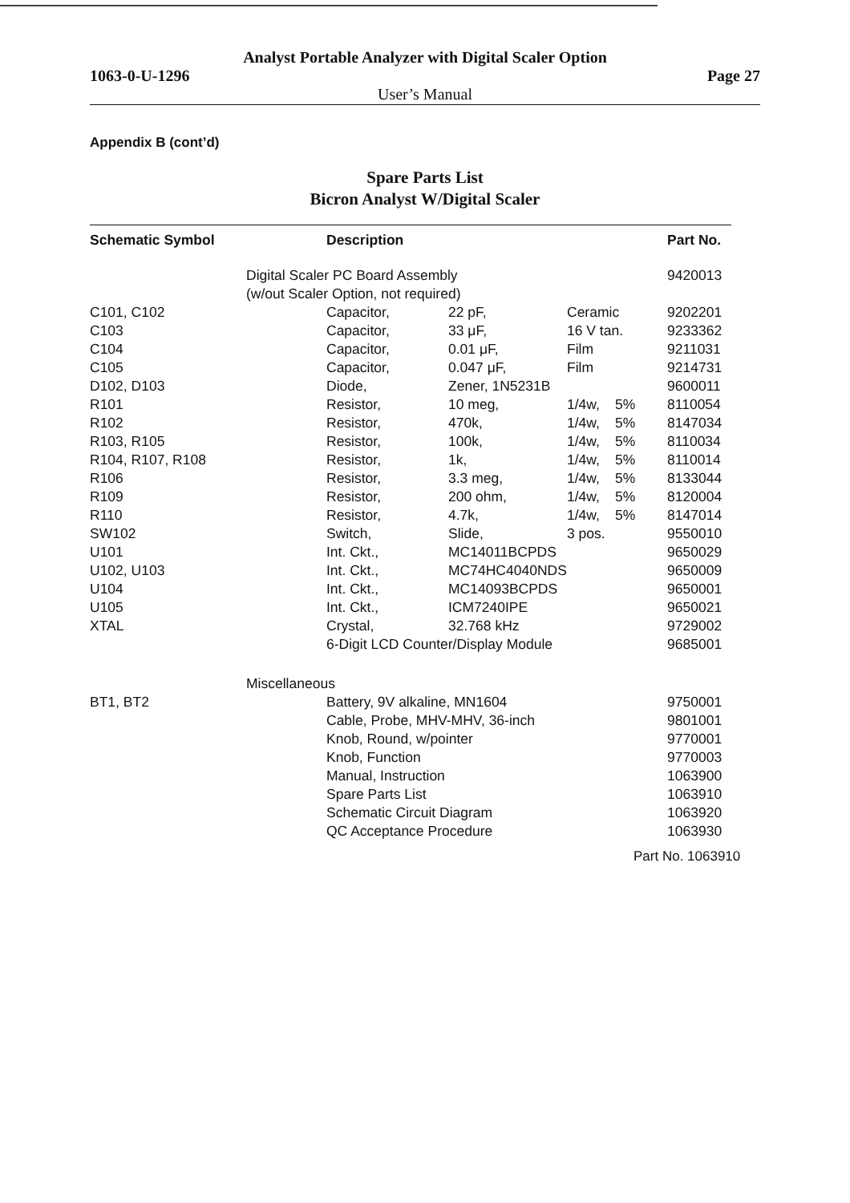Analyst Portable Analyzer with Digital Scaler Option
1063-0-U-1296 Page 27
User’s Manual
Appendix B (cont’d)
Spare Parts List
Bicron Analyst W/Digital Scaler
| Schematic Symbol | Description | | | | Part No. |
| --- | --- | --- | --- | --- | --- |
| | Digital Scaler PC Board Assembly (w/out Scaler Option, not required) | | | | 9420013 |
| C101, C102 | Capacitor, | 22 pF, | Ceramic | | 9202201 |
| C103 | Capacitor, | 33 μF, | 16 V tan. | | 9233362 |
| C104 | Capacitor, | 0.01 μF, | Film | | 9211031 |
| C105 | Capacitor, | 0.047 μF, | Film | | 9214731 |
| D102, D103 | Diode, | Zener, 1N5231B | | | 9600011 |
| R101 | Resistor, | 10 meg, | 1/4w, | 5% | 8110054 |
| R102 | Resistor, | 470k, | 1/4w, | 5% | 8147034 |
| R103, R105 | Resistor, | 100k, | 1/4w, | 5% | 8110034 |
| R104, R107, R108 | Resistor, | 1k, | 1/4w, | 5% | 8110014 |
| R106 | Resistor, | 3.3 meg, | 1/4w, | 5% | 8133044 |
| R109 | Resistor, | 200 ohm, | 1/4w, | 5% | 8120004 |
| R110 | Resistor, | 4.7k, | 1/4w, | 5% | 8147014 |
| SW102 | Switch, | Slide, | 3 pos. | | 9550010 |
| U101 | Int. Ckt., | MC14011BCPDS | | | 9650029 |
| U102, U103 | Int. Ckt., | MC74HC4040NDS | | | 9650009 |
| U104 | Int. Ckt., | MC14093BCPDS | | | 9650001 |
| U105 | Int. Ckt., | ICM7240IPE | | | 9650021 |
| XTAL | Crystal, | 32.768 kHz | | | 9729002 |
| | 6-Digit LCD Counter/Display Module | | | | 9685001 |
| | Miscellaneous | | | | |
| BT1, BT2 | Battery, 9V alkaline, MN1604 | | | | 9750001 |
| | Cable, Probe, MHV-MHV, 36-inch | | | | 9801001 |
| | Knob, Round, w/pointer | | | | 9770001 |
| | Knob, Function | | | | 9770003 |
| | Manual, Instruction | | | | 1063900 |
| | Spare Parts List | | | | 1063910 |
| | Schematic Circuit Diagram | | | | 1063920 |
| | QC Acceptance Procedure | | | | 1063930 |
Part No. 1063910